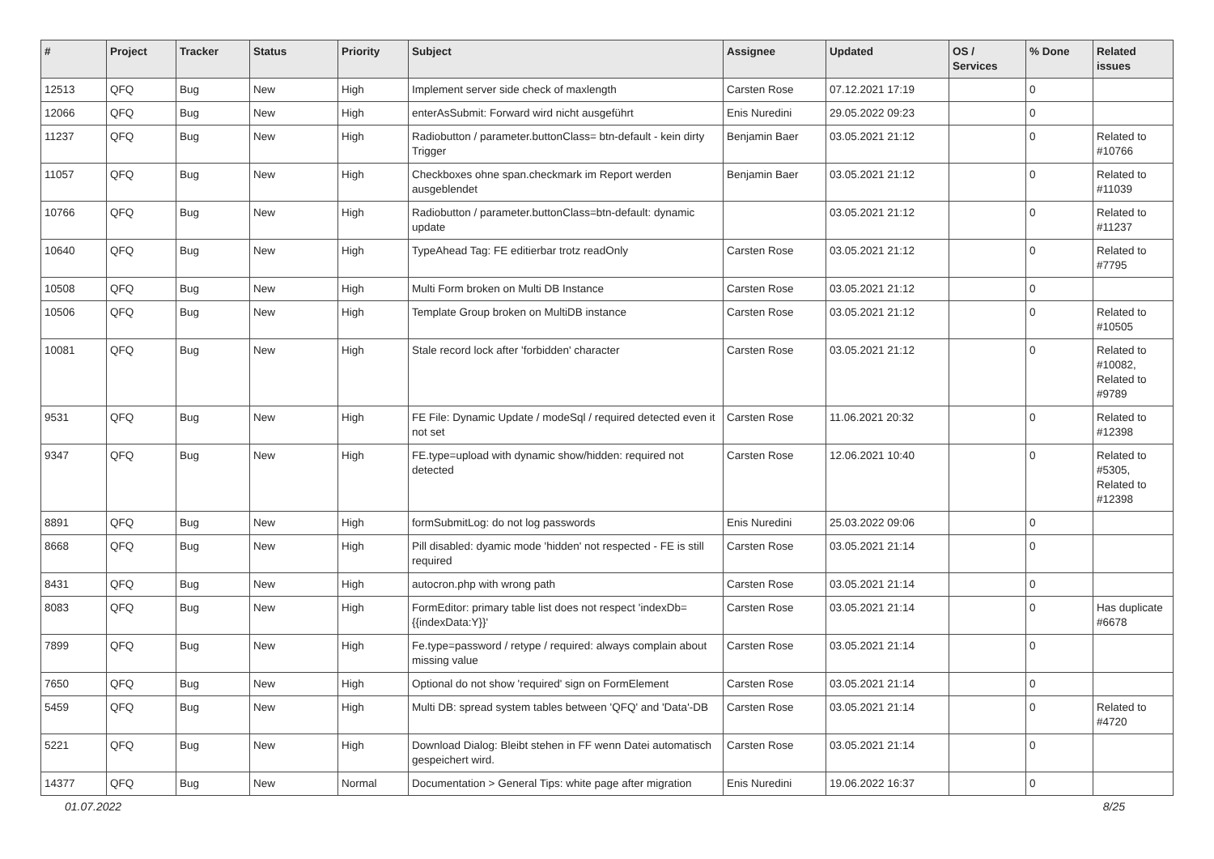| # | Project | Tracker | Status | Priority | Subject | Assignee | Updated | OS / Services | % Done | Related issues |
| --- | --- | --- | --- | --- | --- | --- | --- | --- | --- | --- |
| 12513 | QFQ | Bug | New | High | Implement server side check of maxlength | Carsten Rose | 07.12.2021 17:19 | | 0 | |
| 12066 | QFQ | Bug | New | High | enterAsSubmit: Forward wird nicht ausgeführt | Enis Nuredini | 29.05.2022 09:23 | | 0 | |
| 11237 | QFQ | Bug | New | High | Radiobutton / parameter.buttonClass= btn-default - kein dirty Trigger | Benjamin Baer | 03.05.2021 21:12 | | 0 | Related to #10766 |
| 11057 | QFQ | Bug | New | High | Checkboxes ohne span.checkmark im Report werden ausgeblendet | Benjamin Baer | 03.05.2021 21:12 | | 0 | Related to #11039 |
| 10766 | QFQ | Bug | New | High | Radiobutton / parameter.buttonClass=btn-default: dynamic update | | 03.05.2021 21:12 | | 0 | Related to #11237 |
| 10640 | QFQ | Bug | New | High | TypeAhead Tag: FE editierbar trotz readOnly | Carsten Rose | 03.05.2021 21:12 | | 0 | Related to #7795 |
| 10508 | QFQ | Bug | New | High | Multi Form broken on Multi DB Instance | Carsten Rose | 03.05.2021 21:12 | | 0 | |
| 10506 | QFQ | Bug | New | High | Template Group broken on MultiDB instance | Carsten Rose | 03.05.2021 21:12 | | 0 | Related to #10505 |
| 10081 | QFQ | Bug | New | High | Stale record lock after 'forbidden' character | Carsten Rose | 03.05.2021 21:12 | | 0 | Related to #10082, Related to #9789 |
| 9531 | QFQ | Bug | New | High | FE File: Dynamic Update / modeSql / required detected even it not set | Carsten Rose | 11.06.2021 20:32 | | 0 | Related to #12398 |
| 9347 | QFQ | Bug | New | High | FE.type=upload with dynamic show/hidden: required not detected | Carsten Rose | 12.06.2021 10:40 | | 0 | Related to #5305, Related to #12398 |
| 8891 | QFQ | Bug | New | High | formSubmitLog: do not log passwords | Enis Nuredini | 25.03.2022 09:06 | | 0 | |
| 8668 | QFQ | Bug | New | High | Pill disabled: dyamic mode 'hidden' not respected - FE is still required | Carsten Rose | 03.05.2021 21:14 | | 0 | |
| 8431 | QFQ | Bug | New | High | autocron.php with wrong path | Carsten Rose | 03.05.2021 21:14 | | 0 | |
| 8083 | QFQ | Bug | New | High | FormEditor: primary table list does not respect 'indexDb={{indexData:Y}}' | Carsten Rose | 03.05.2021 21:14 | | 0 | Has duplicate #6678 |
| 7899 | QFQ | Bug | New | High | Fe.type=password / retype / required: always complain about missing value | Carsten Rose | 03.05.2021 21:14 | | 0 | |
| 7650 | QFQ | Bug | New | High | Optional do not show 'required' sign on FormElement | Carsten Rose | 03.05.2021 21:14 | | 0 | |
| 5459 | QFQ | Bug | New | High | Multi DB: spread system tables between 'QFQ' and 'Data'-DB | Carsten Rose | 03.05.2021 21:14 | | 0 | Related to #4720 |
| 5221 | QFQ | Bug | New | High | Download Dialog: Bleibt stehen in FF wenn Datei automatisch gespeichert wird. | Carsten Rose | 03.05.2021 21:14 | | 0 | |
| 14377 | QFQ | Bug | New | Normal | Documentation > General Tips: white page after migration | Enis Nuredini | 19.06.2022 16:37 | | 0 | |
01.07.2022 8/25